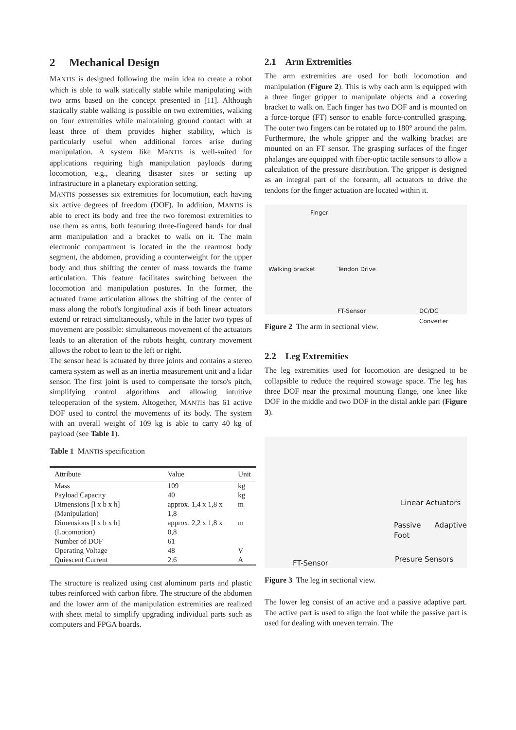2 Mechanical Design
MANTIS is designed following the main idea to create a robot which is able to walk statically stable while manipulating with two arms based on the concept presented in [11]. Although statically stable walking is possible on two extremities, walking on four extremities while maintaining ground contact with at least three of them provides higher stability, which is particularly useful when additional forces arise during manipulation. A system like MANTIS is well-suited for applications requiring high manipulation payloads during locomotion, e.g., clearing disaster sites or setting up infrastructure in a planetary exploration setting.
MANTIS possesses six extremities for locomotion, each having six active degrees of freedom (DOF). In addition, MANTIS is able to erect its body and free the two foremost extremities to use them as arms, both featuring three-fingered hands for dual arm manipulation and a bracket to walk on it. The main electronic compartment is located in the the rearmost body segment, the abdomen, providing a counterweight for the upper body and thus shifting the center of mass towards the frame articulation. This feature facilitates switching between the locomotion and manipulation postures. In the former, the actuated frame articulation allows the shifting of the center of mass along the robot's longitudinal axis if both linear actuators extend or retract simultaneously, while in the latter two types of movement are possible: simultaneous movement of the actuators leads to an alteration of the robots height, contrary movement allows the robot to lean to the left or right.
The sensor head is actuated by three joints and contains a stereo camera system as well as an inertia measurement unit and a lidar sensor. The first joint is used to compensate the torso's pitch, simplifying control algorithms and allowing intuitive teleoperation of the system. Altogether, MANTIS has 61 active DOF used to control the movements of its body. The system with an overall weight of 109 kg is able to carry 40 kg of payload (see Table 1).
Table 1 MANTIS specification
| Attribute | Value | Unit |
| --- | --- | --- |
| Mass | 109 | kg |
| Payload Capacity | 40 | kg |
| Dimensions [l x b x h] (Manipulation) | approx. 1,4 x 1,8 x 1,8 | m |
| Dimensions [l x b x h] (Locomotion) | approx. 2,2 x 1,8 x 0,8 | m |
| Number of DOF | 61 | |
| Operating Voltage | 48 | V |
| Quiescent Current | 2.6 | A |
The structure is realized using cast aluminum parts and plastic tubes reinforced with carbon fibre. The structure of the abdomen and the lower arm of the manipulation extremities are realized with sheet metal to simplify upgrading individual parts such as computers and FPGA boards.
2.1 Arm Extremities
The arm extremities are used for both locomotion and manipulation (Figure 2). This is why each arm is equipped with a three finger gripper to manipulate objects and a covering bracket to walk on. Each finger has two DOF and is mounted on a force-torque (FT) sensor to enable force-controlled grasping. The outer two fingers can be rotated up to 180° around the palm. Furthermore, the whole gripper and the walking bracket are mounted on an FT sensor. The grasping surfaces of the finger phalanges are equipped with fiber-optic tactile sensors to allow a calculation of the pressure distribution. The gripper is designed as an integral part of the forearm, all actuators to drive the tendons for the finger actuation are located within it.
Finger
Walking bracket Tendon Drive
FT-Sensor DC/DC Converter
Figure 2 The arm in sectional view.
2.2 Leg Extremities
The leg extremities used for locomotion are designed to be collapsible to reduce the required stowage space. The leg has three DOF near the proximal mounting flange, one knee like DOF in the middle and two DOF in the distal ankle part (Figure 3).
Linear Actuators
Passive Adaptive Foot
Presure Sensors FT-Sensor
Figure 3 The leg in sectional view.
The lower leg consist of an active and a passive adaptive part. The active part is used to align the foot while the passive part is used for dealing with uneven terrain. The